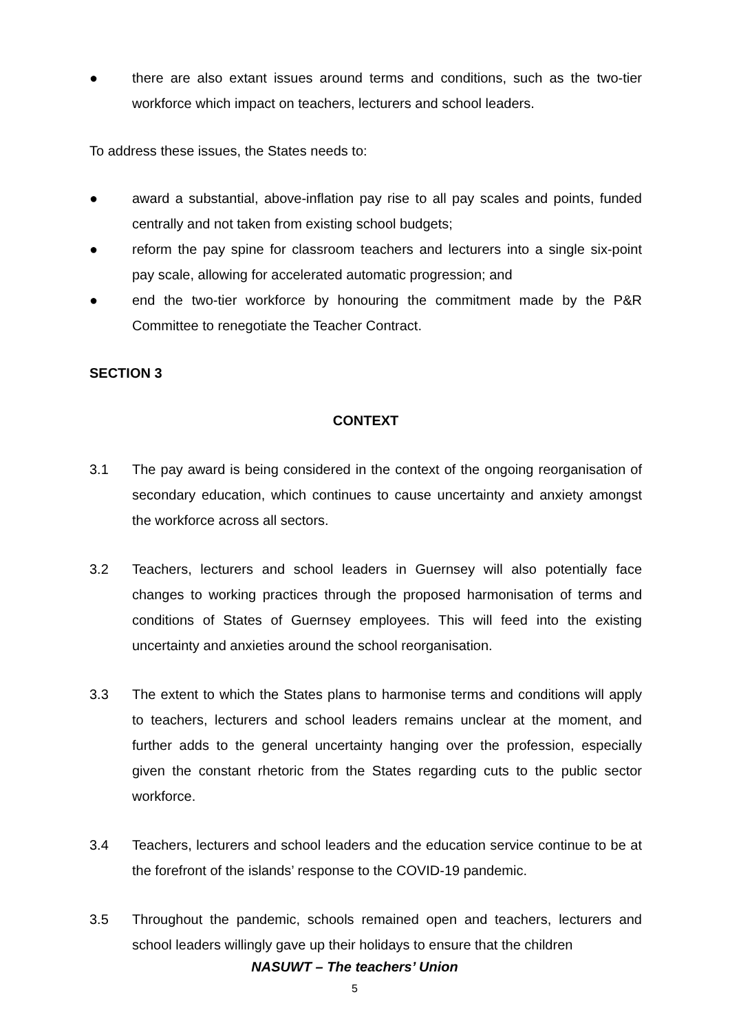● there are also extant issues around terms and conditions, such as the two-tier workforce which impact on teachers, lecturers and school leaders.
To address these issues, the States needs to:
● award a substantial, above-inflation pay rise to all pay scales and points, funded centrally and not taken from existing school budgets;
● reform the pay spine for classroom teachers and lecturers into a single six-point pay scale, allowing for accelerated automatic progression; and
● end the two-tier workforce by honouring the commitment made by the P&R Committee to renegotiate the Teacher Contract.
SECTION 3
CONTEXT
3.1 The pay award is being considered in the context of the ongoing reorganisation of secondary education, which continues to cause uncertainty and anxiety amongst the workforce across all sectors.
3.2 Teachers, lecturers and school leaders in Guernsey will also potentially face changes to working practices through the proposed harmonisation of terms and conditions of States of Guernsey employees. This will feed into the existing uncertainty and anxieties around the school reorganisation.
3.3 The extent to which the States plans to harmonise terms and conditions will apply to teachers, lecturers and school leaders remains unclear at the moment, and further adds to the general uncertainty hanging over the profession, especially given the constant rhetoric from the States regarding cuts to the public sector workforce.
3.4 Teachers, lecturers and school leaders and the education service continue to be at the forefront of the islands’ response to the COVID-19 pandemic.
3.5 Throughout the pandemic, schools remained open and teachers, lecturers and school leaders willingly gave up their holidays to ensure that the children
NASUWT – The teachers’ Union
5